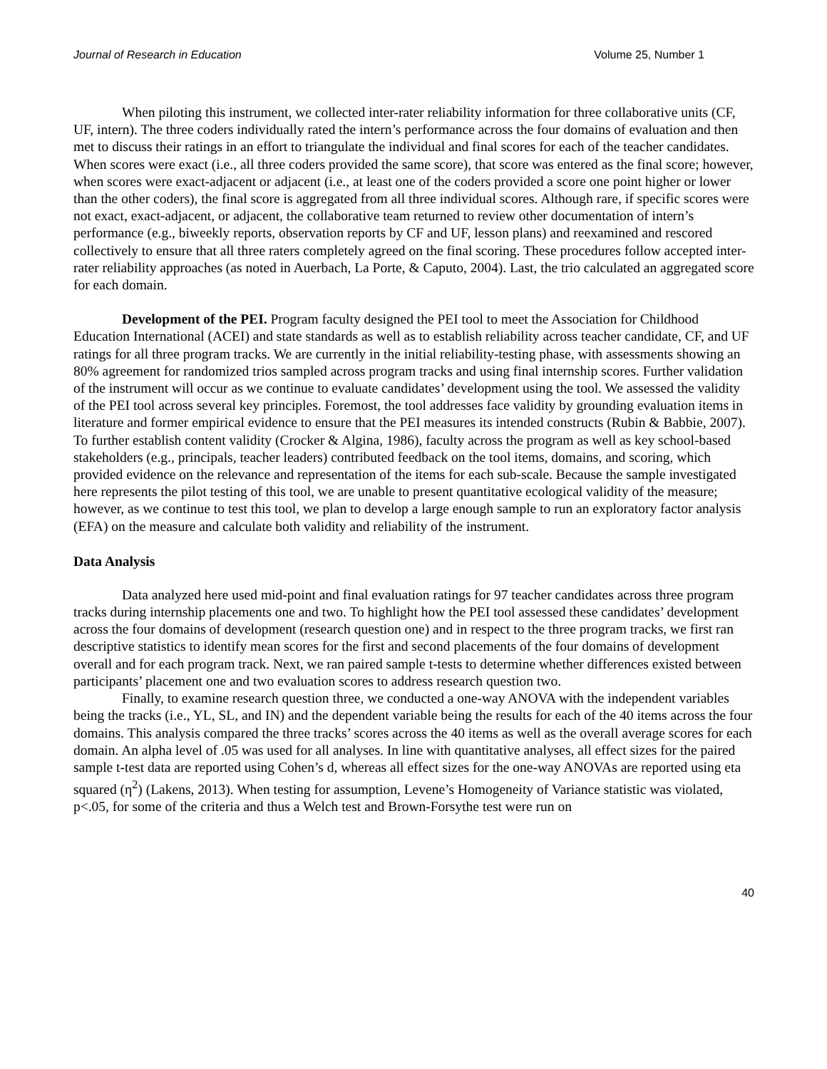Journal of Research in Education Volume 25, Number 1
When piloting this instrument, we collected inter-rater reliability information for three collaborative units (CF, UF, intern). The three coders individually rated the intern’s performance across the four domains of evaluation and then met to discuss their ratings in an effort to triangulate the individual and final scores for each of the teacher candidates. When scores were exact (i.e., all three coders provided the same score), that score was entered as the final score; however, when scores were exact-adjacent or adjacent (i.e., at least one of the coders provided a score one point higher or lower than the other coders), the final score is aggregated from all three individual scores. Although rare, if specific scores were not exact, exact-adjacent, or adjacent, the collaborative team returned to review other documentation of intern’s performance (e.g., biweekly reports, observation reports by CF and UF, lesson plans) and reexamined and rescored collectively to ensure that all three raters completely agreed on the final scoring. These procedures follow accepted inter-rater reliability approaches (as noted in Auerbach, La Porte, & Caputo, 2004). Last, the trio calculated an aggregated score for each domain.
Development of the PEI. Program faculty designed the PEI tool to meet the Association for Childhood Education International (ACEI) and state standards as well as to establish reliability across teacher candidate, CF, and UF ratings for all three program tracks. We are currently in the initial reliability-testing phase, with assessments showing an 80% agreement for randomized trios sampled across program tracks and using final internship scores. Further validation of the instrument will occur as we continue to evaluate candidates’ development using the tool. We assessed the validity of the PEI tool across several key principles. Foremost, the tool addresses face validity by grounding evaluation items in literature and former empirical evidence to ensure that the PEI measures its intended constructs (Rubin & Babbie, 2007). To further establish content validity (Crocker & Algina, 1986), faculty across the program as well as key school-based stakeholders (e.g., principals, teacher leaders) contributed feedback on the tool items, domains, and scoring, which provided evidence on the relevance and representation of the items for each sub-scale. Because the sample investigated here represents the pilot testing of this tool, we are unable to present quantitative ecological validity of the measure; however, as we continue to test this tool, we plan to develop a large enough sample to run an exploratory factor analysis (EFA) on the measure and calculate both validity and reliability of the instrument.
Data Analysis
Data analyzed here used mid-point and final evaluation ratings for 97 teacher candidates across three program tracks during internship placements one and two. To highlight how the PEI tool assessed these candidates’ development across the four domains of development (research question one) and in respect to the three program tracks, we first ran descriptive statistics to identify mean scores for the first and second placements of the four domains of development overall and for each program track. Next, we ran paired sample t-tests to determine whether differences existed between participants’ placement one and two evaluation scores to address research question two.
Finally, to examine research question three, we conducted a one-way ANOVA with the independent variables being the tracks (i.e., YL, SL, and IN) and the dependent variable being the results for each of the 40 items across the four domains. This analysis compared the three tracks’ scores across the 40 items as well as the overall average scores for each domain. An alpha level of .05 was used for all analyses. In line with quantitative analyses, all effect sizes for the paired sample t-test data are reported using Cohen’s d, whereas all effect sizes for the one-way ANOVAs are reported using eta squared (η<sup>2</sup>) (Lakens, 2013). When testing for assumption, Levene’s Homogeneity of Variance statistic was violated, p<.05, for some of the criteria and thus a Welch test and Brown-Forsythe test were run on
40